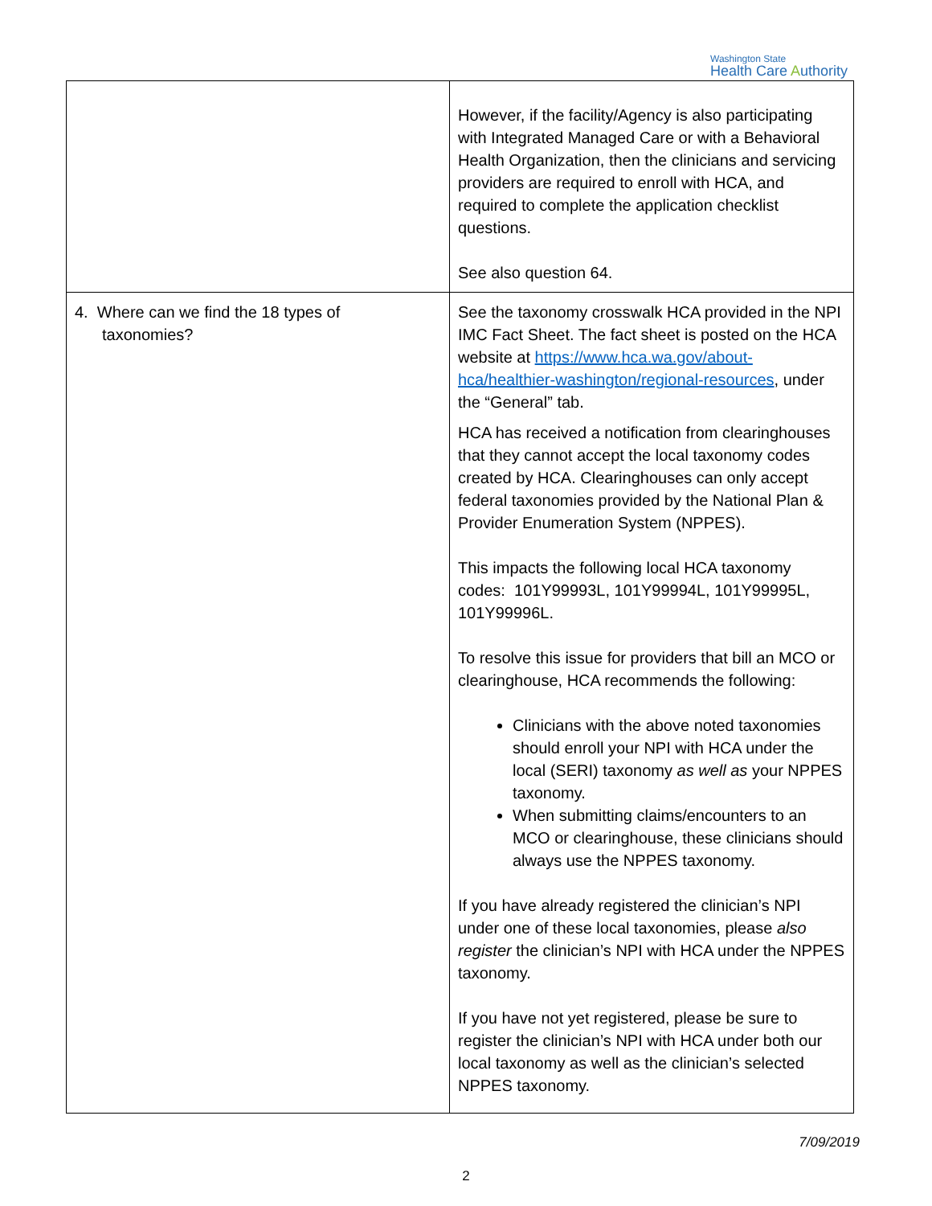Washington State
Health Care Authority
| | However, if the facility/Agency is also participating with Integrated Managed Care or with a Behavioral Health Organization, then the clinicians and servicing providers are required to enroll with HCA, and required to complete the application checklist questions. See also question 64. |
| 4. Where can we find the 18 types of taxonomies? | See the taxonomy crosswalk HCA provided in the NPI IMC Fact Sheet. The fact sheet is posted on the HCA website at https://www.hca.wa.gov/about-hca/healthier-washington/regional-resources , under the “General” tab. HCA has received a notification from clearinghouses that they cannot accept the local taxonomy codes created by HCA. Clearinghouses can only accept federal taxonomies provided by the National Plan & Provider Enumeration System (NPPES). This impacts the following local HCA taxonomy codes: 101Y99993L, 101Y99994L, 101Y99995L, 101Y99996L. To resolve this issue for providers that bill an MCO or clearinghouse, HCA recommends the following: Clinicians with the above noted taxonomies should enroll your NPI with HCA under the local (SERI) taxonomy as well as your NPPES taxonomy. When submitting claims/encounters to an MCO or clearinghouse, these clinicians should always use the NPPES taxonomy. If you have already registered the clinician’s NPI under one of these local taxonomies, please also register the clinician’s NPI with HCA under the NPPES taxonomy. If you have not yet registered, please be sure to register the clinician’s NPI with HCA under both our local taxonomy as well as the clinician’s selected NPPES taxonomy. |
7/09/2019
2